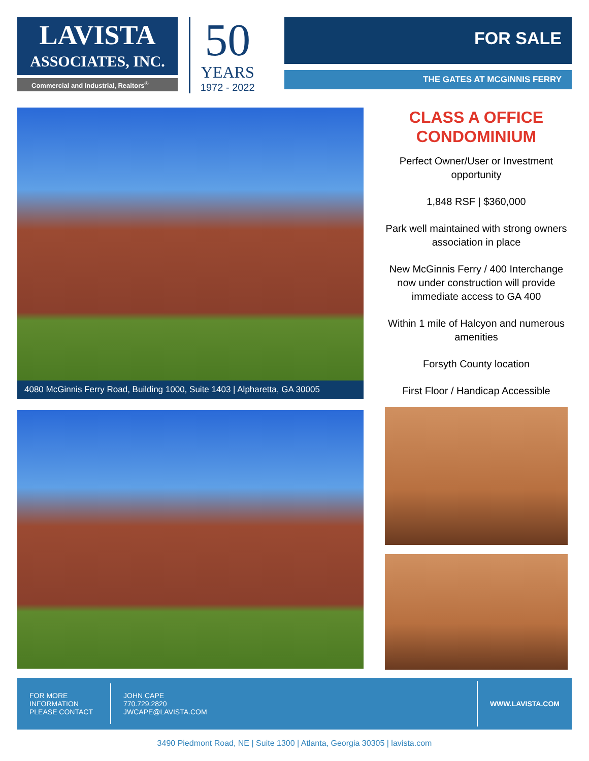LAVISTA
ASSOCIATES, INC.
Commercial and Industrial, Realtors<sup>®</sup>
50
YEARS
1972 - 2022
FOR SALE
THE GATES AT MCGINNIS FERRY
4080 McGinnis Ferry Road, Building 1000, Suite 1403 | Alpharetta, GA 30005
CLASS A OFFICE CONDOMINIUM
Perfect Owner/User or Investment opportunity
1,848 RSF | $360,000
Park well maintained with strong owners association in place
New McGinnis Ferry / 400 Interchange now under construction will provide immediate access to GA 400
Within 1 mile of Halcyon and numerous amenities
Forsyth County location
First Floor / Handicap Accessible
FOR MORE
INFORMATION
PLEASE CONTACT
JOHN CAPE
770.729.2820
JWCAPE@LAVISTA.COM
WWW.LAVISTA.COM
3490 Piedmont Road, NE | Suite 1300 | Atlanta, Georgia 30305 | lavista.com